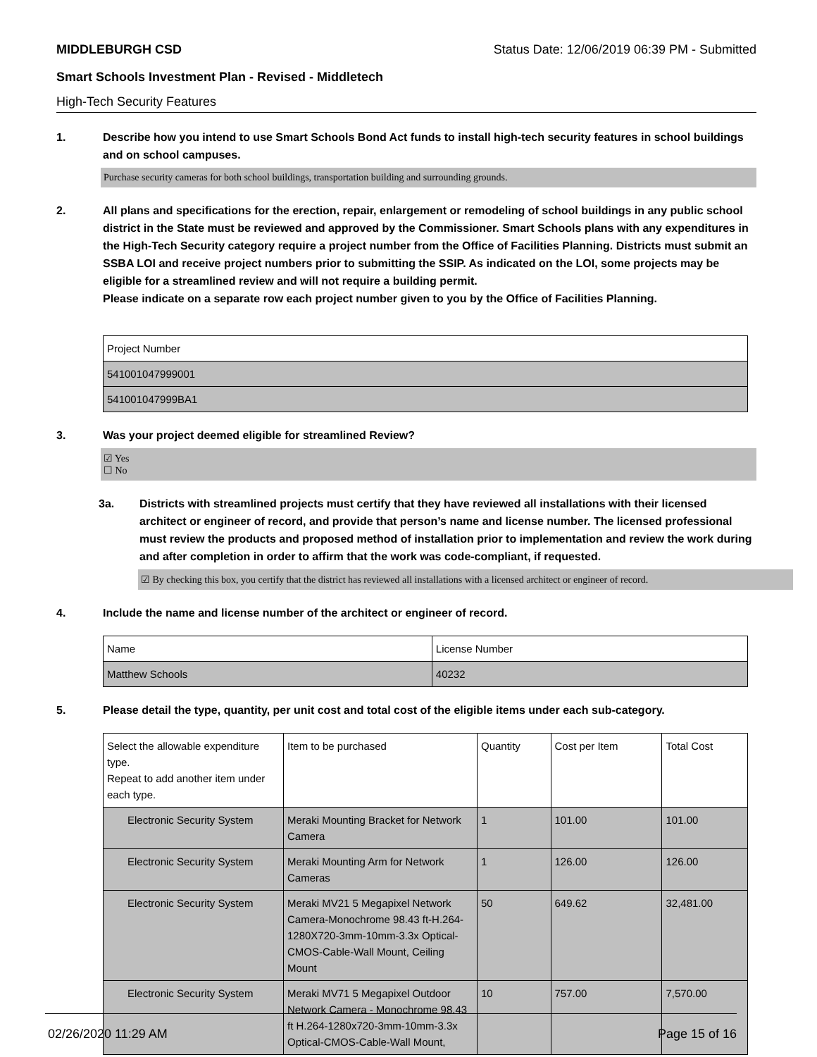MIDDLEBURGH CSD Status Date: 12/06/2019 06:39 PM - Submitted
Smart Schools Investment Plan - Revised - Middletech
High-Tech Security Features
1. Describe how you intend to use Smart Schools Bond Act funds to install high-tech security features in school buildings and on school campuses.
Purchase security cameras for both school buildings, transportation building and surrounding grounds.
2. All plans and specifications for the erection, repair, enlargement or remodeling of school buildings in any public school district in the State must be reviewed and approved by the Commissioner. Smart Schools plans with any expenditures in the High-Tech Security category require a project number from the Office of Facilities Planning. Districts must submit an SSBA LOI and receive project numbers prior to submitting the SSIP. As indicated on the LOI, some projects may be eligible for a streamlined review and will not require a building permit.
Please indicate on a separate row each project number given to you by the Office of Facilities Planning.
| Project Number |
| --- |
| 541001047999001 |
| 541001047999BA1 |
3. Was your project deemed eligible for streamlined Review?
☑ Yes
☐ No
3a. Districts with streamlined projects must certify that they have reviewed all installations with their licensed architect or engineer of record, and provide that person’s name and license number. The licensed professional must review the products and proposed method of installation prior to implementation and review the work during and after completion in order to affirm that the work was code-compliant, if requested.
☑ By checking this box, you certify that the district has reviewed all installations with a licensed architect or engineer of record.
4. Include the name and license number of the architect or engineer of record.
| Name | License Number |
| --- | --- |
| Matthew Schools | 40232 |
5. Please detail the type, quantity, per unit cost and total cost of the eligible items under each sub-category.
| Select the allowable expenditure type. Repeat to add another item under each type. | Item to be purchased | Quantity | Cost per Item | Total Cost |
| --- | --- | --- | --- | --- |
| Electronic Security System | Meraki Mounting Bracket for Network Camera | 1 | 101.00 | 101.00 |
| Electronic Security System | Meraki Mounting Arm for Network Cameras | 1 | 126.00 | 126.00 |
| Electronic Security System | Meraki MV21 5 Megapixel Network Camera-Monochrome 98.43 ft-H.264-1280X720-3mm-10mm-3.3x Optical-CMOS-Cable-Wall Mount, Ceiling Mount | 50 | 649.62 | 32,481.00 |
| Electronic Security System | Meraki MV71 5 Megapixel Outdoor Network Camera - Monochrome 98.43 ft H.264-1280x720-3mm-10mm-3.3x Optical-CMOS-Cable-Wall Mount, | 10 | 757.00 | 7,570.00 |
02/26/2020 11:29 AM Page 15 of 16